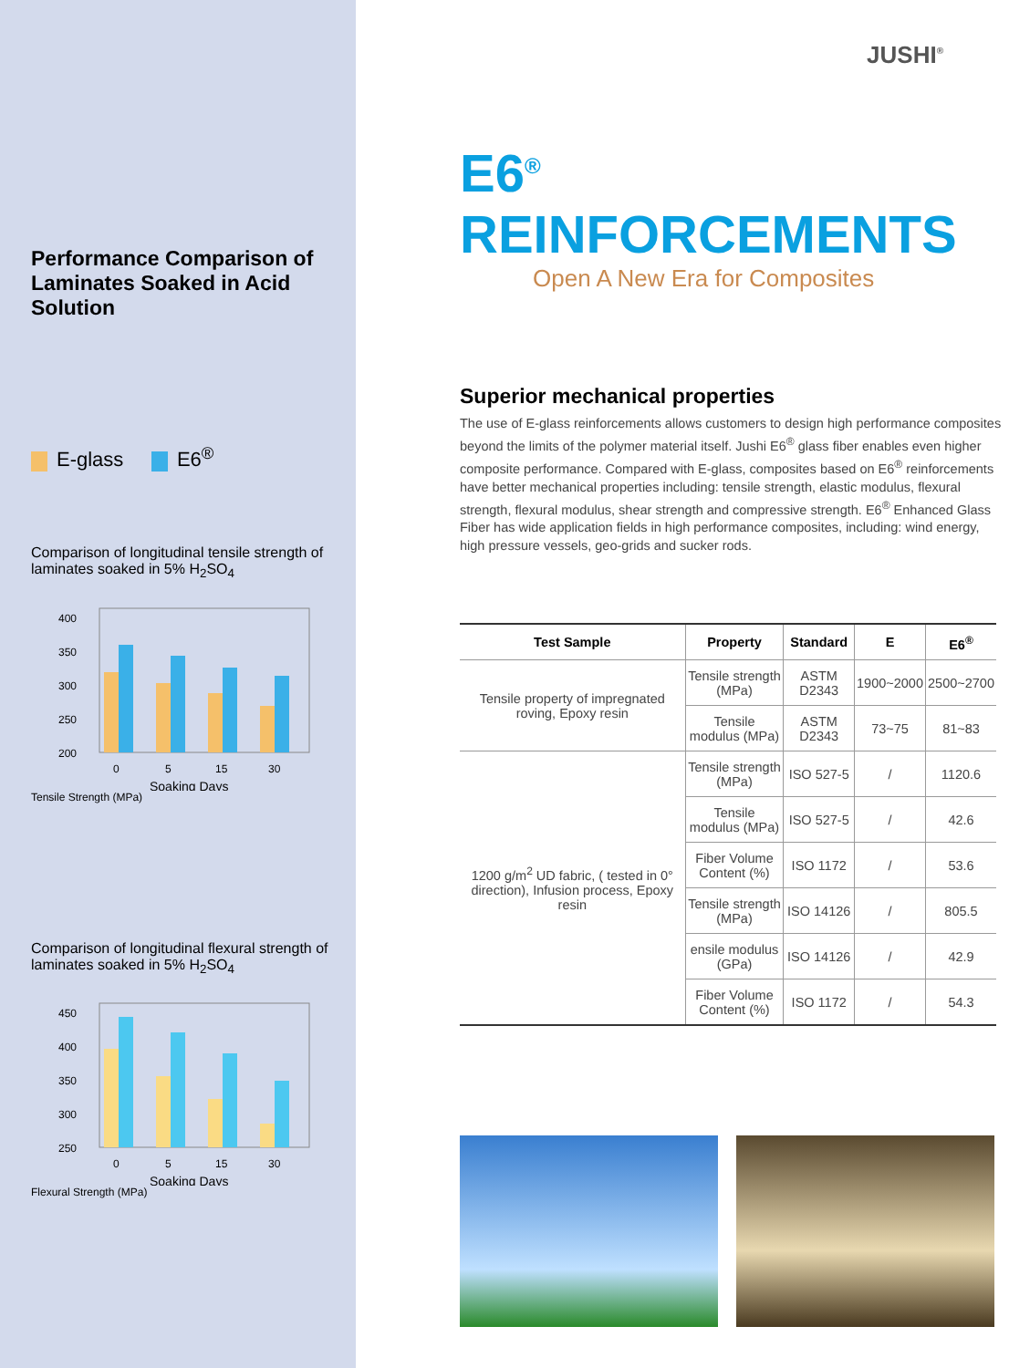Performance Comparison of Laminates Soaked in Acid Solution
E-glass E6<sup>®</sup>
Comparison of longitudinal tensile strength of laminates soaked in 5% H<sub>2</sub>SO<sub>4</sub>
400
350
300
250
200
0
5
15
30
Soaking Days
Tensile Strength (MPa)
Comparison of longitudinal flexural strength of laminates soaked in 5% H<sub>2</sub>SO<sub>4</sub>
450
400
350
300
250
0
5
15
30
Soaking Days
Flexural Strength (MPa)
JUSHI<sup>®</sup>
E6<sup>®</sup> REINFORCEMENTS
Open A New Era for Composites
Superior mechanical properties
The use of E-glass reinforcements allows customers to design high performance composites beyond the limits of the polymer material itself. Jushi E6<sup>®</sup> glass fiber enables even higher composite performance. Compared with E-glass, composites based on E6<sup>®</sup> reinforcements have better mechanical properties including: tensile strength, elastic modulus, flexural strength, flexural modulus, shear strength and compressive strength. E6<sup>®</sup> Enhanced Glass Fiber has wide application fields in high performance composites, including: wind energy, high pressure vessels, geo-grids and sucker rods.
| Test Sample | Property | Standard | E | E6<sup>®</sup> |
| --- | --- | --- | --- | --- |
| Tensile property of impregnated roving, Epoxy resin | Tensile strength (MPa) | ASTM D2343 | 1900~2000 | 2500~2700 |
| | Tensile modulus (MPa) | ASTM D2343 | 73~75 | 81~83 |
| 1200 g/m<sup>2</sup> UD fabric, ( tested in 0° direction), Infusion process, Epoxy resin | Tensile strength (MPa) | ISO 527-5 | / | 1120.6 |
| | Tensile modulus (MPa) | ISO 527-5 | / | 42.6 |
| | Fiber Volume Content (%) | ISO 1172 | / | 53.6 |
| | Tensile strength (MPa) | ISO 14126 | / | 805.5 |
| | ensile modulus (GPa) | ISO 14126 | / | 42.9 |
| | Fiber Volume Content (%) | ISO 1172 | / | 54.3 |